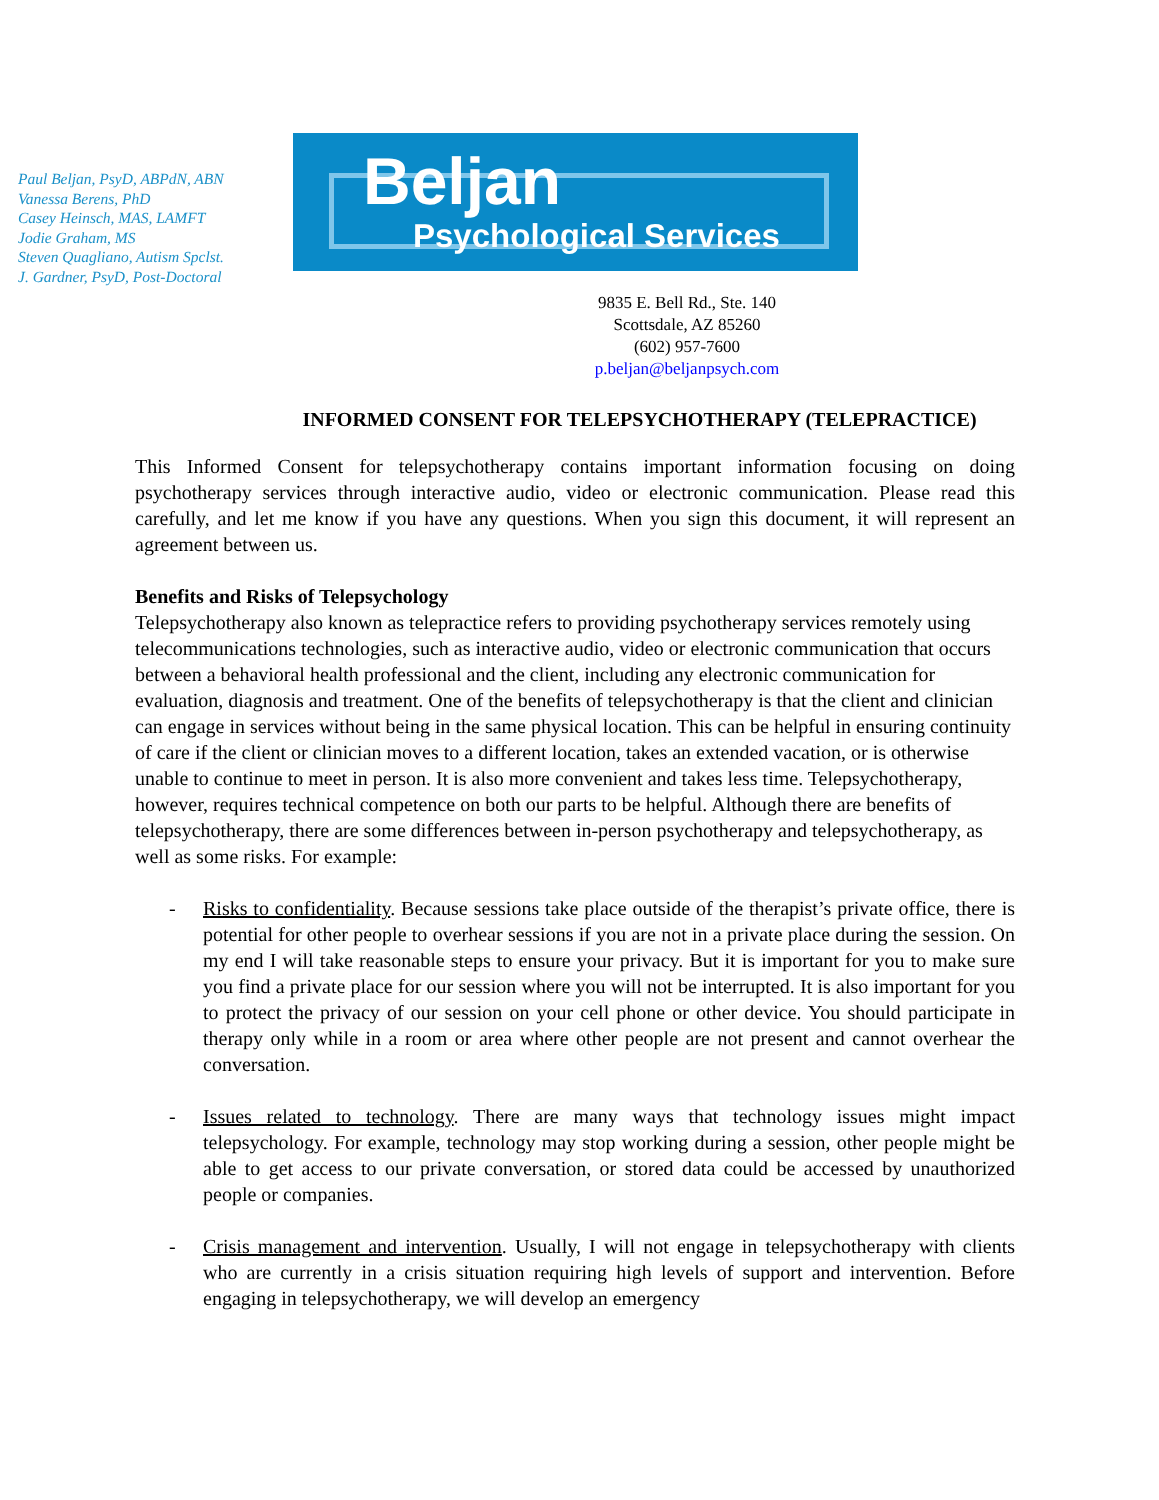Paul Beljan, PsyD, ABPdN, ABN
Vanessa Berens, PhD
Casey Heinsch, MAS, LAMFT
Jodie Graham, MS
Steven Quagliano, Autism Spclst.
J. Gardner, PsyD, Post-Doctoral
Beljan
Psychological Services
9835 E. Bell Rd., Ste. 140
Scottsdale, AZ 85260
(602) 957-7600
p.beljan@beljanpsych.com
INFORMED CONSENT FOR TELEPSYCHOTHERAPY (TELEPRACTICE)
This Informed Consent for telepsychotherapy contains important information focusing on doing psychotherapy services through interactive audio, video or electronic communication. Please read this carefully, and let me know if you have any questions. When you sign this document, it will represent an agreement between us.
Benefits and Risks of Telepsychology
Telepsychotherapy also known as telepractice refers to providing psychotherapy services remotely using telecommunications technologies, such as interactive audio, video or electronic communication that occurs between a behavioral health professional and the client, including any electronic communication for evaluation, diagnosis and treatment. One of the benefits of telepsychotherapy is that the client and clinician can engage in services without being in the same physical location. This can be helpful in ensuring continuity of care if the client or clinician moves to a different location, takes an extended vacation, or is otherwise unable to continue to meet in person. It is also more convenient and takes less time. Telepsychotherapy, however, requires technical competence on both our parts to be helpful. Although there are benefits of telepsychotherapy, there are some differences between in-person psychotherapy and telepsychotherapy, as well as some risks. For example:
- Risks to confidentiality. Because sessions take place outside of the therapist’s private office, there is potential for other people to overhear sessions if you are not in a private place during the session. On my end I will take reasonable steps to ensure your privacy. But it is important for you to make sure you find a private place for our session where you will not be interrupted. It is also important for you to protect the privacy of our session on your cell phone or other device. You should participate in therapy only while in a room or area where other people are not present and cannot overhear the conversation.
- Issues related to technology. There are many ways that technology issues might impact telepsychology. For example, technology may stop working during a session, other people might be able to get access to our private conversation, or stored data could be accessed by unauthorized people or companies.
- Crisis management and intervention. Usually, I will not engage in telepsychotherapy with clients who are currently in a crisis situation requiring high levels of support and intervention. Before engaging in telepsychotherapy, we will develop an emergency